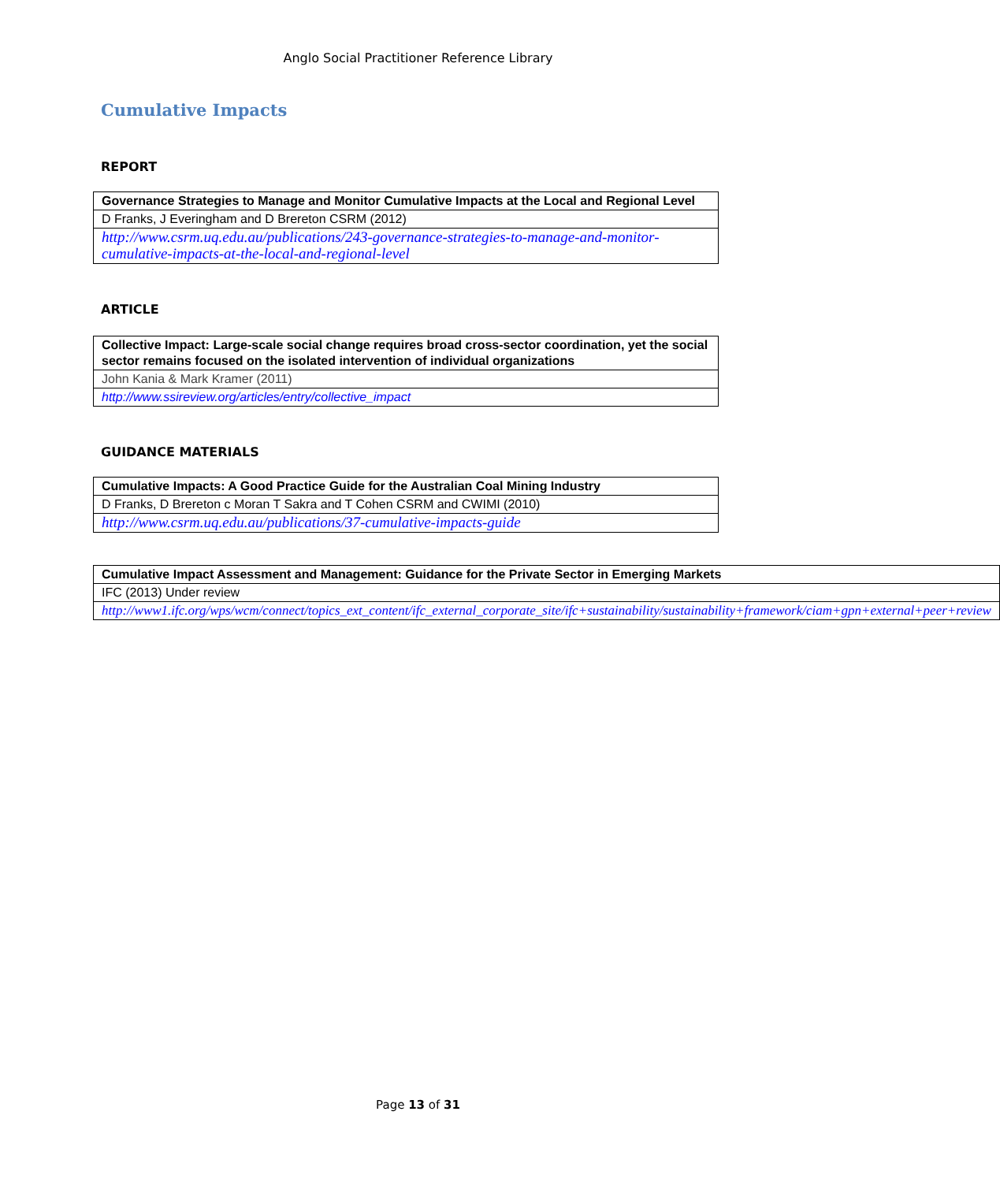Anglo Social Practitioner Reference Library
Cumulative Impacts
REPORT
| Governance Strategies to Manage and Monitor Cumulative Impacts at the Local and Regional Level |
| D Franks, J Everingham and D Brereton CSRM (2012) |
| http://www.csrm.uq.edu.au/publications/243-governance-strategies-to-manage-and-monitor-cumulative-impacts-at-the-local-and-regional-level |
ARTICLE
| Collective Impact: Large-scale social change requires broad cross-sector coordination, yet the social sector remains focused on the isolated intervention of individual organizations |
| John Kania & Mark Kramer (2011) |
| http://www.ssireview.org/articles/entry/collective_impact |
GUIDANCE MATERIALS
| Cumulative Impacts: A Good Practice Guide for the Australian Coal Mining Industry |
| D Franks, D Brereton c Moran T Sakra and T Cohen CSRM and CWIMI (2010) |
| http://www.csrm.uq.edu.au/publications/37-cumulative-impacts-guide |
| Cumulative Impact Assessment and Management: Guidance for the Private Sector in Emerging Markets |
| IFC (2013) Under review |
| http://www1.ifc.org/wps/wcm/connect/topics_ext_content/ifc_external_corporate_site/ifc+sustainability/sustainability+framework/ciam+gpn+external+peer+review |
Page 13 of 31